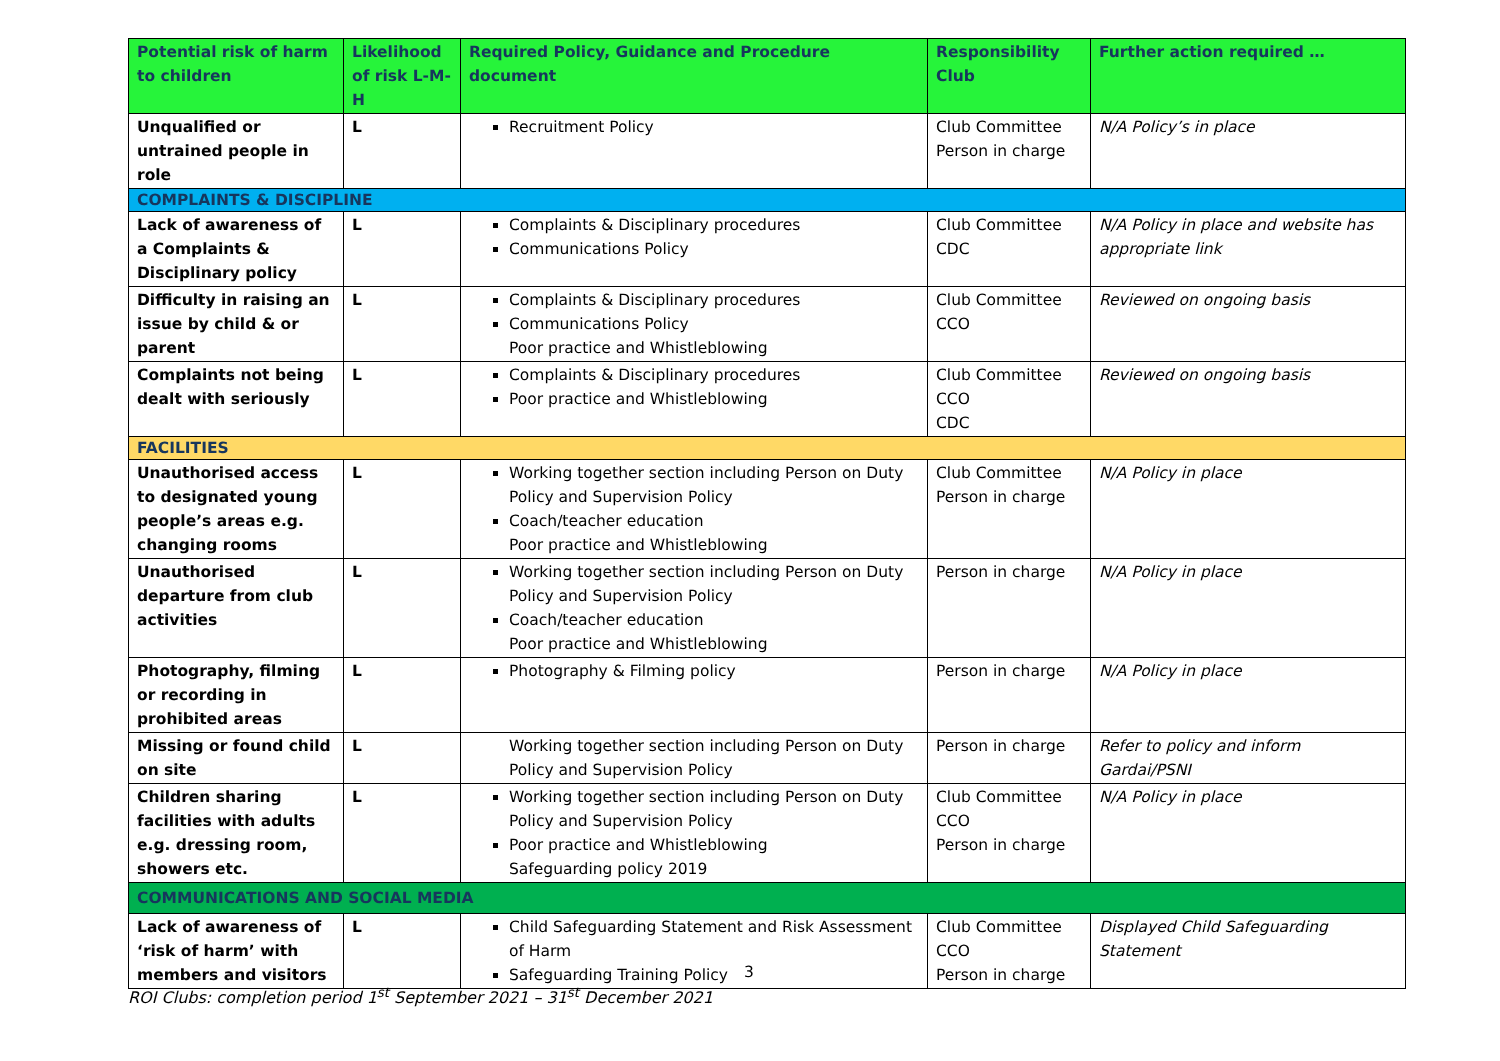| Potential risk of harm to children | Likelihood of risk L-M-H | Required Policy, Guidance and Procedure document | Responsibility Club | Further action required … |
| --- | --- | --- | --- | --- |
| Unqualified or untrained people in role | L | Recruitment Policy | Club Committee Person in charge | N/A Policy’s in place |
| COMPLAINTS & DISCIPLINE | | | | |
| Lack of awareness of a Complaints & Disciplinary policy | L | Complaints & Disciplinary procedures Communications Policy | Club Committee CDC | N/A Policy in place and website has appropriate link |
| Difficulty in raising an issue by child & or parent | L | Complaints & Disciplinary procedures Communications Policy Poor practice and Whistleblowing | Club Committee CCO | Reviewed on ongoing basis |
| Complaints not being dealt with seriously | L | Complaints & Disciplinary procedures Poor practice and Whistleblowing | Club Committee CCO CDC | Reviewed on ongoing basis |
| FACILITIES | | | | |
| Unauthorised access to designated young people’s areas e.g. changing rooms | L | Working together section including Person on Duty Policy and Supervision Policy Coach/teacher education Poor practice and Whistleblowing | Club Committee Person in charge | N/A Policy in place |
| Unauthorised departure from club activities | L | Working together section including Person on Duty Policy and Supervision Policy Coach/teacher education Poor practice and Whistleblowing | Person in charge | N/A Policy in place |
| Photography, filming or recording in prohibited areas | L | Photography & Filming policy | Person in charge | N/A Policy in place |
| Missing or found child on site | L | Working together section including Person on Duty Policy and Supervision Policy | Person in charge | Refer to policy and inform Gardai/PSNI |
| Children sharing facilities with adults e.g. dressing room, showers etc. | L | Working together section including Person on Duty Policy and Supervision Policy Poor practice and Whistleblowing Safeguarding policy 2019 | Club Committee CCO Person in charge | N/A Policy in place |
| COMMUNICATIONS AND SOCIAL MEDIA | | | | |
| Lack of awareness of ‘risk of harm’ with members and visitors | L | Child Safeguarding Statement and Risk Assessment of Harm Safeguarding Training Policy | Club Committee CCO Person in charge | Displayed Child Safeguarding Statement |
3
ROI Clubs: completion period 1<sup>st</sup> September 2021 – 31<sup>st</sup> December 2021